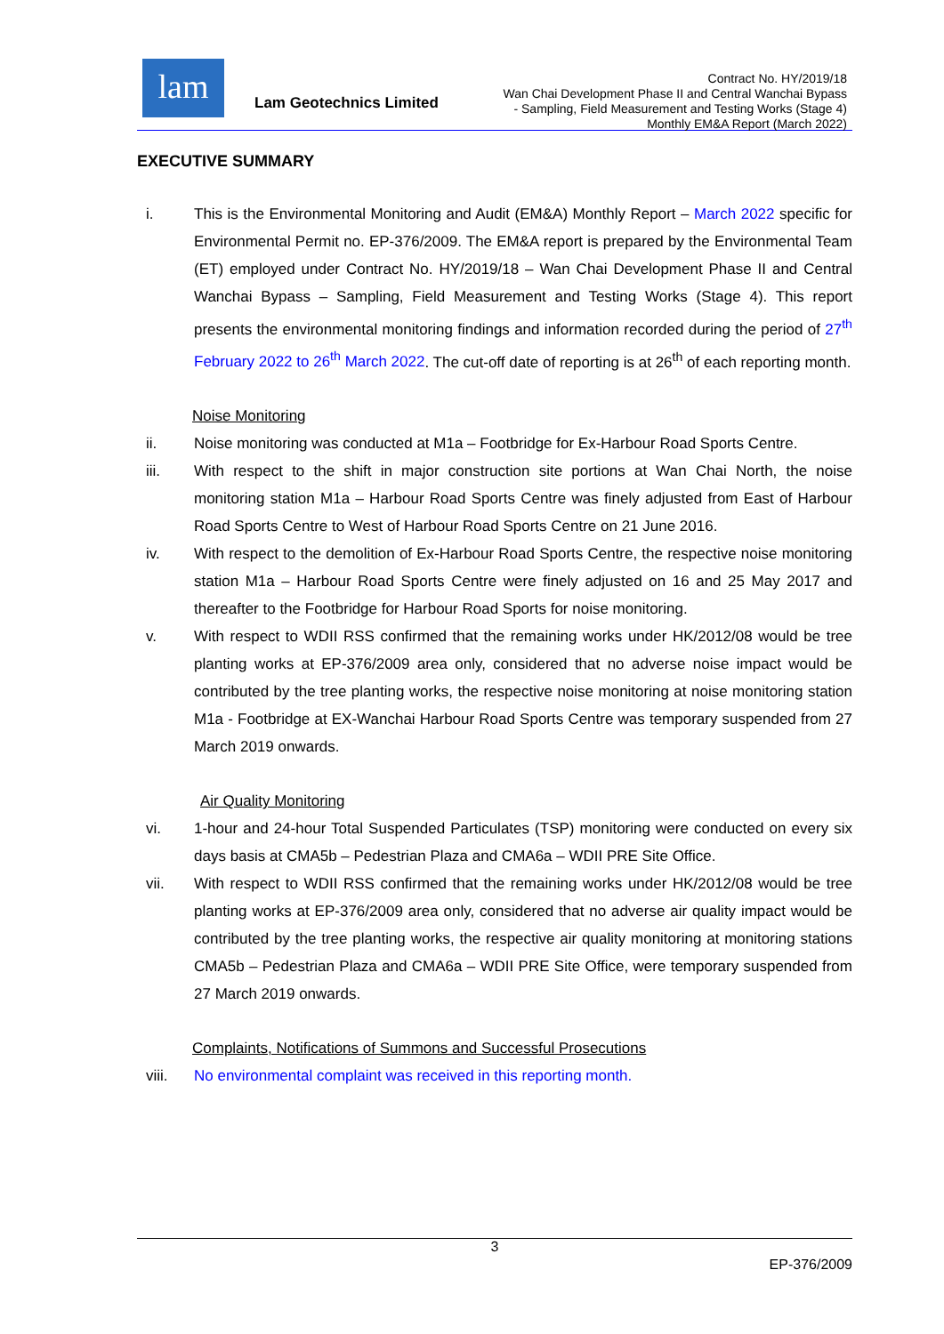lam
Lam Geotechnics Limited
Contract No. HY/2019/18
Wan Chai Development Phase II and Central Wanchai Bypass
- Sampling, Field Measurement and Testing Works (Stage 4)
Monthly EM&A Report (March 2022)
EXECUTIVE SUMMARY
i. This is the Environmental Monitoring and Audit (EM&A) Monthly Report – March 2022 specific for Environmental Permit no. EP-376/2009. The EM&A report is prepared by the Environmental Team (ET) employed under Contract No. HY/2019/18 – Wan Chai Development Phase II and Central Wanchai Bypass – Sampling, Field Measurement and Testing Works (Stage 4). This report presents the environmental monitoring findings and information recorded during the period of 27<sup>th</sup> February 2022 to 26<sup>th</sup> March 2022. The cut-off date of reporting is at 26<sup>th</sup> of each reporting month.
Noise Monitoring
ii. Noise monitoring was conducted at M1a – Footbridge for Ex-Harbour Road Sports Centre.
iii. With respect to the shift in major construction site portions at Wan Chai North, the noise monitoring station M1a – Harbour Road Sports Centre was finely adjusted from East of Harbour Road Sports Centre to West of Harbour Road Sports Centre on 21 June 2016.
iv. With respect to the demolition of Ex-Harbour Road Sports Centre, the respective noise monitoring station M1a – Harbour Road Sports Centre were finely adjusted on 16 and 25 May 2017 and thereafter to the Footbridge for Harbour Road Sports for noise monitoring.
v. With respect to WDII RSS confirmed that the remaining works under HK/2012/08 would be tree planting works at EP-376/2009 area only, considered that no adverse noise impact would be contributed by the tree planting works, the respective noise monitoring at noise monitoring station M1a - Footbridge at EX-Wanchai Harbour Road Sports Centre was temporary suspended from 27 March 2019 onwards.
Air Quality Monitoring
vi. 1-hour and 24-hour Total Suspended Particulates (TSP) monitoring were conducted on every six days basis at CMA5b – Pedestrian Plaza and CMA6a – WDII PRE Site Office.
vii. With respect to WDII RSS confirmed that the remaining works under HK/2012/08 would be tree planting works at EP-376/2009 area only, considered that no adverse air quality impact would be contributed by the tree planting works, the respective air quality monitoring at monitoring stations CMA5b – Pedestrian Plaza and CMA6a – WDII PRE Site Office, were temporary suspended from 27 March 2019 onwards.
Complaints, Notifications of Summons and Successful Prosecutions
viii. No environmental complaint was received in this reporting month.
3
EP-376/2009